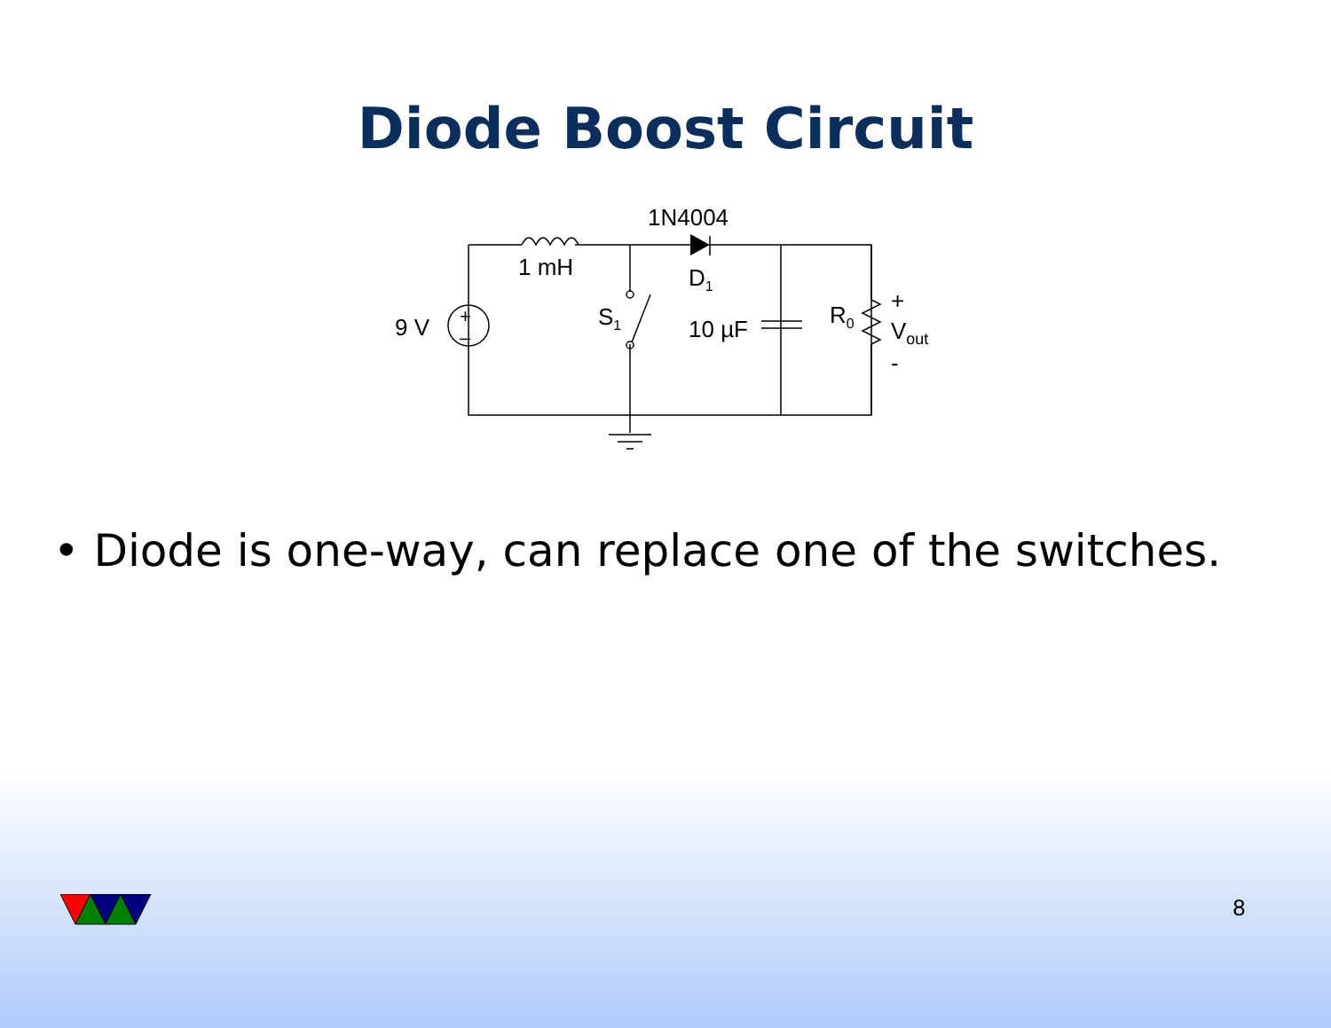Diode Boost Circuit
1N4004
1 mH
D1
9 V
+
–
S1
10 µF
R0
+
Vout
-
• Diode is one-way, can replace one of the switches.
8